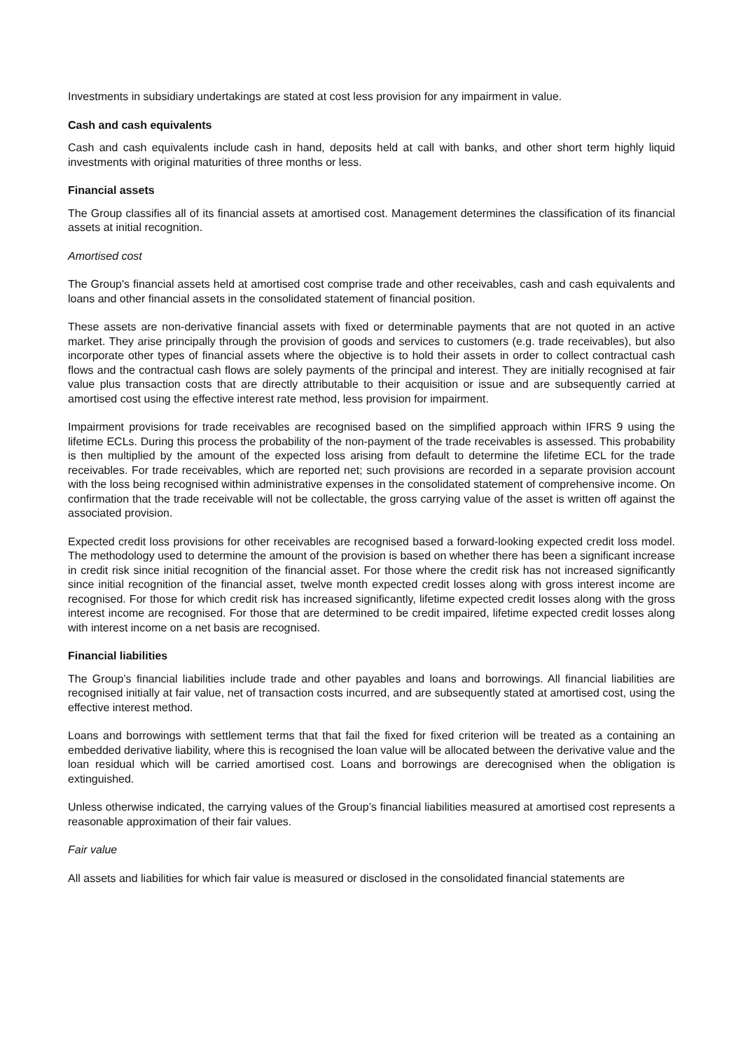Investments in subsidiary undertakings are stated at cost less provision for any impairment in value.
Cash and cash equivalents
Cash and cash equivalents include cash in hand, deposits held at call with banks, and other short term highly liquid investments with original maturities of three months or less.
Financial assets
The Group classifies all of its financial assets at amortised cost. Management determines the classification of its financial assets at initial recognition.
Amortised cost
The Group's financial assets held at amortised cost comprise trade and other receivables, cash and cash equivalents and loans and other financial assets in the consolidated statement of financial position.
These assets are non-derivative financial assets with fixed or determinable payments that are not quoted in an active market. They arise principally through the provision of goods and services to customers (e.g. trade receivables), but also incorporate other types of financial assets where the objective is to hold their assets in order to collect contractual cash flows and the contractual cash flows are solely payments of the principal and interest. They are initially recognised at fair value plus transaction costs that are directly attributable to their acquisition or issue and are subsequently carried at amortised cost using the effective interest rate method, less provision for impairment.
Impairment provisions for trade receivables are recognised based on the simplified approach within IFRS 9 using the lifetime ECLs. During this process the probability of the non-payment of the trade receivables is assessed. This probability is then multiplied by the amount of the expected loss arising from default to determine the lifetime ECL for the trade receivables. For trade receivables, which are reported net; such provisions are recorded in a separate provision account with the loss being recognised within administrative expenses in the consolidated statement of comprehensive income. On confirmation that the trade receivable will not be collectable, the gross carrying value of the asset is written off against the associated provision.
Expected credit loss provisions for other receivables are recognised based a forward-looking expected credit loss model. The methodology used to determine the amount of the provision is based on whether there has been a significant increase in credit risk since initial recognition of the financial asset. For those where the credit risk has not increased significantly since initial recognition of the financial asset, twelve month expected credit losses along with gross interest income are recognised. For those for which credit risk has increased significantly, lifetime expected credit losses along with the gross interest income are recognised. For those that are determined to be credit impaired, lifetime expected credit losses along with interest income on a net basis are recognised.
Financial liabilities
The Group’s financial liabilities include trade and other payables and loans and borrowings. All financial liabilities are recognised initially at fair value, net of transaction costs incurred, and are subsequently stated at amortised cost, using the effective interest method.
Loans and borrowings with settlement terms that that fail the fixed for fixed criterion will be treated as a containing an embedded derivative liability, where this is recognised the loan value will be allocated between the derivative value and the loan residual which will be carried amortised cost. Loans and borrowings are derecognised when the obligation is extinguished.
Unless otherwise indicated, the carrying values of the Group’s financial liabilities measured at amortised cost represents a reasonable approximation of their fair values.
Fair value
All assets and liabilities for which fair value is measured or disclosed in the consolidated financial statements are